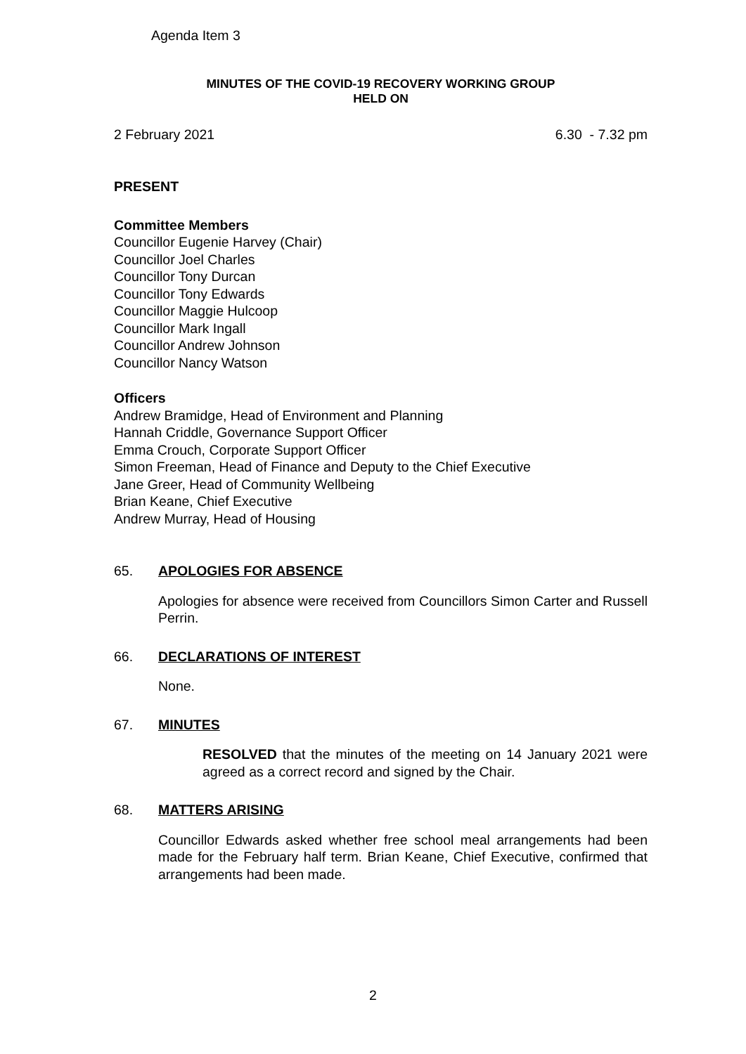Agenda Item 3
MINUTES OF THE COVID-19 RECOVERY WORKING GROUP
HELD ON
2 February 2021 6.30 - 7.32 pm
PRESENT
Committee Members
Councillor Eugenie Harvey (Chair)
Councillor Joel Charles
Councillor Tony Durcan
Councillor Tony Edwards
Councillor Maggie Hulcoop
Councillor Mark Ingall
Councillor Andrew Johnson
Councillor Nancy Watson
Officers
Andrew Bramidge, Head of Environment and Planning
Hannah Criddle, Governance Support Officer
Emma Crouch, Corporate Support Officer
Simon Freeman, Head of Finance and Deputy to the Chief Executive
Jane Greer, Head of Community Wellbeing
Brian Keane, Chief Executive
Andrew Murray, Head of Housing
65. APOLOGIES FOR ABSENCE
Apologies for absence were received from Councillors Simon Carter and Russell Perrin.
66. DECLARATIONS OF INTEREST
None.
67. MINUTES
RESOLVED that the minutes of the meeting on 14 January 2021 were agreed as a correct record and signed by the Chair.
68. MATTERS ARISING
Councillor Edwards asked whether free school meal arrangements had been made for the February half term. Brian Keane, Chief Executive, confirmed that arrangements had been made.
2